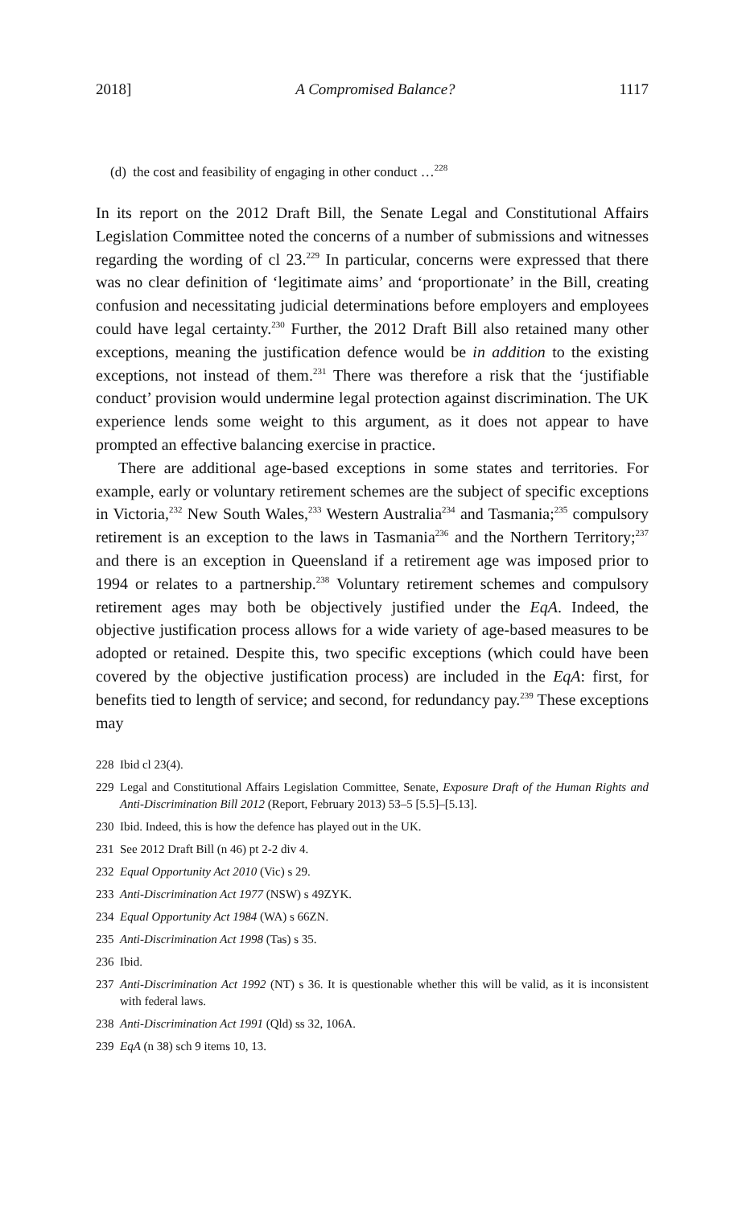2018] A Compromised Balance? 1117
(d) the cost and feasibility of engaging in other conduct …<sup>228</sup>
In its report on the 2012 Draft Bill, the Senate Legal and Constitutional Affairs Legislation Committee noted the concerns of a number of submissions and witnesses regarding the wording of cl 23.<sup>229</sup> In particular, concerns were expressed that there was no clear definition of ‘legitimate aims’ and ‘proportionate’ in the Bill, creating confusion and necessitating judicial determinations before employers and employees could have legal certainty.<sup>230</sup> Further, the 2012 Draft Bill also retained many other exceptions, meaning the justification defence would be in addition to the existing exceptions, not instead of them.<sup>231</sup> There was therefore a risk that the ‘justifiable conduct’ provision would undermine legal protection against discrimination. The UK experience lends some weight to this argument, as it does not appear to have prompted an effective balancing exercise in practice.
There are additional age-based exceptions in some states and territories. For example, early or voluntary retirement schemes are the subject of specific exceptions in Victoria,<sup>232</sup> New South Wales,<sup>233</sup> Western Australia<sup>234</sup> and Tasmania;<sup>235</sup> compulsory retirement is an exception to the laws in Tasmania<sup>236</sup> and the Northern Territory;<sup>237</sup> and there is an exception in Queensland if a retirement age was imposed prior to 1994 or relates to a partnership.<sup>238</sup> Voluntary retirement schemes and compulsory retirement ages may both be objectively justified under the EqA. Indeed, the objective justification process allows for a wide variety of age-based measures to be adopted or retained. Despite this, two specific exceptions (which could have been covered by the objective justification process) are included in the EqA: first, for benefits tied to length of service; and second, for redundancy pay.<sup>239</sup> These exceptions may
228 Ibid cl 23(4).
229 Legal and Constitutional Affairs Legislation Committee, Senate, Exposure Draft of the Human Rights and Anti-Discrimination Bill 2012 (Report, February 2013) 53–5 [5.5]–[5.13].
230 Ibid. Indeed, this is how the defence has played out in the UK.
231 See 2012 Draft Bill (n 46) pt 2-2 div 4.
232 Equal Opportunity Act 2010 (Vic) s 29.
233 Anti-Discrimination Act 1977 (NSW) s 49ZYK.
234 Equal Opportunity Act 1984 (WA) s 66ZN.
235 Anti-Discrimination Act 1998 (Tas) s 35.
236 Ibid.
237 Anti-Discrimination Act 1992 (NT) s 36. It is questionable whether this will be valid, as it is inconsistent with federal laws.
238 Anti-Discrimination Act 1991 (Qld) ss 32, 106A.
239 EqA (n 38) sch 9 items 10, 13.